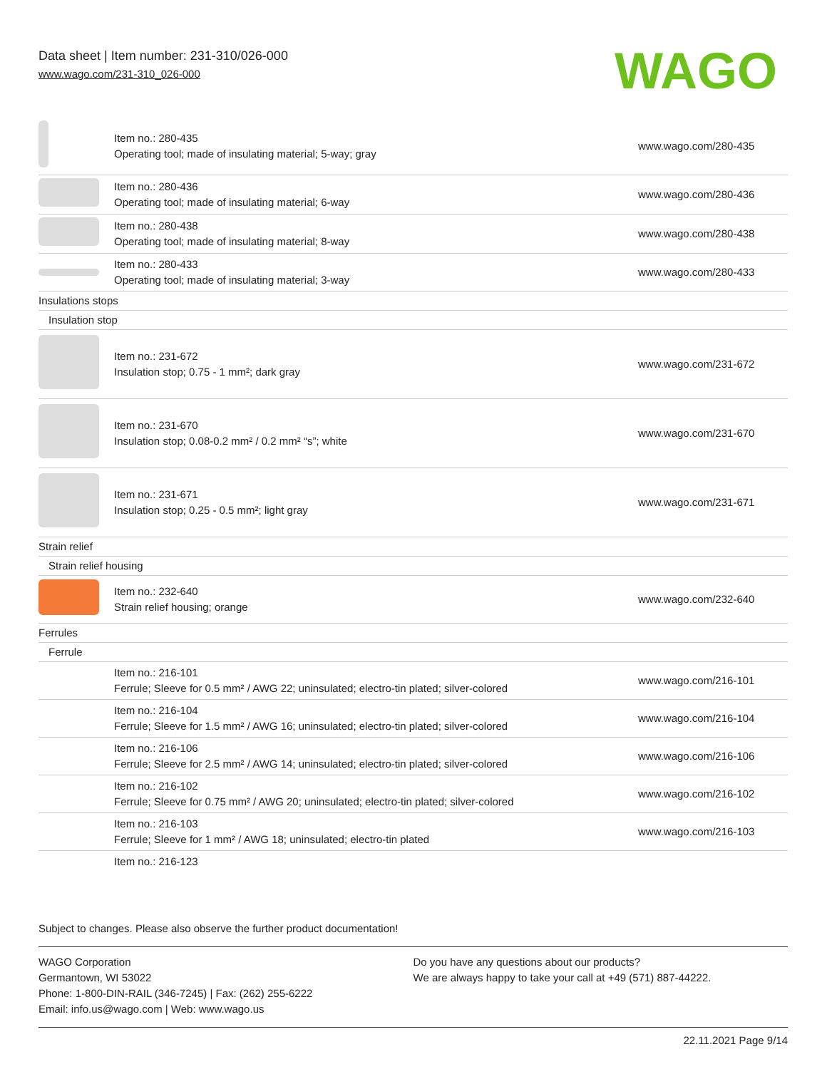Data sheet | Item number: 231-310/026-000
www.wago.com/231-310_026-000
WAGO
| | Item no.: 280-435 Operating tool; made of insulating material; 5-way; gray | www.wago.com/280-435 |
| | Item no.: 280-436 Operating tool; made of insulating material; 6-way | www.wago.com/280-436 |
| | Item no.: 280-438 Operating tool; made of insulating material; 8-way | www.wago.com/280-438 |
| | Item no.: 280-433 Operating tool; made of insulating material; 3-way | www.wago.com/280-433 |
| Insulations stops | | |
| Insulation stop | | |
| | Item no.: 231-672 Insulation stop; 0.75 - 1 mm²; dark gray | www.wago.com/231-672 |
| | Item no.: 231-670 Insulation stop; 0.08-0.2 mm² / 0.2 mm² “s”; white | www.wago.com/231-670 |
| | Item no.: 231-671 Insulation stop; 0.25 - 0.5 mm²; light gray | www.wago.com/231-671 |
| Strain relief | | |
| Strain relief housing | | |
| | Item no.: 232-640 Strain relief housing; orange | www.wago.com/232-640 |
| Ferrules | | |
| Ferrule | | |
| | Item no.: 216-101 Ferrule; Sleeve for 0.5 mm² / AWG 22; uninsulated; electro-tin plated; silver-colored | www.wago.com/216-101 |
| | Item no.: 216-104 Ferrule; Sleeve for 1.5 mm² / AWG 16; uninsulated; electro-tin plated; silver-colored | www.wago.com/216-104 |
| | Item no.: 216-106 Ferrule; Sleeve for 2.5 mm² / AWG 14; uninsulated; electro-tin plated; silver-colored | www.wago.com/216-106 |
| | Item no.: 216-102 Ferrule; Sleeve for 0.75 mm² / AWG 20; uninsulated; electro-tin plated; silver-colored | www.wago.com/216-102 |
| | Item no.: 216-103 Ferrule; Sleeve for 1 mm² / AWG 18; uninsulated; electro-tin plated | www.wago.com/216-103 |
| | Item no.: 216-123 | |
Subject to changes. Please also observe the further product documentation!
WAGO Corporation
Germantown, WI 53022
Phone: 1-800-DIN-RAIL (346-7245) | Fax: (262) 255-6222
Email: info.us@wago.com | Web: www.wago.us
Do you have any questions about our products?
We are always happy to take your call at +49 (571) 887-44222.
22.11.2021 Page 9/14